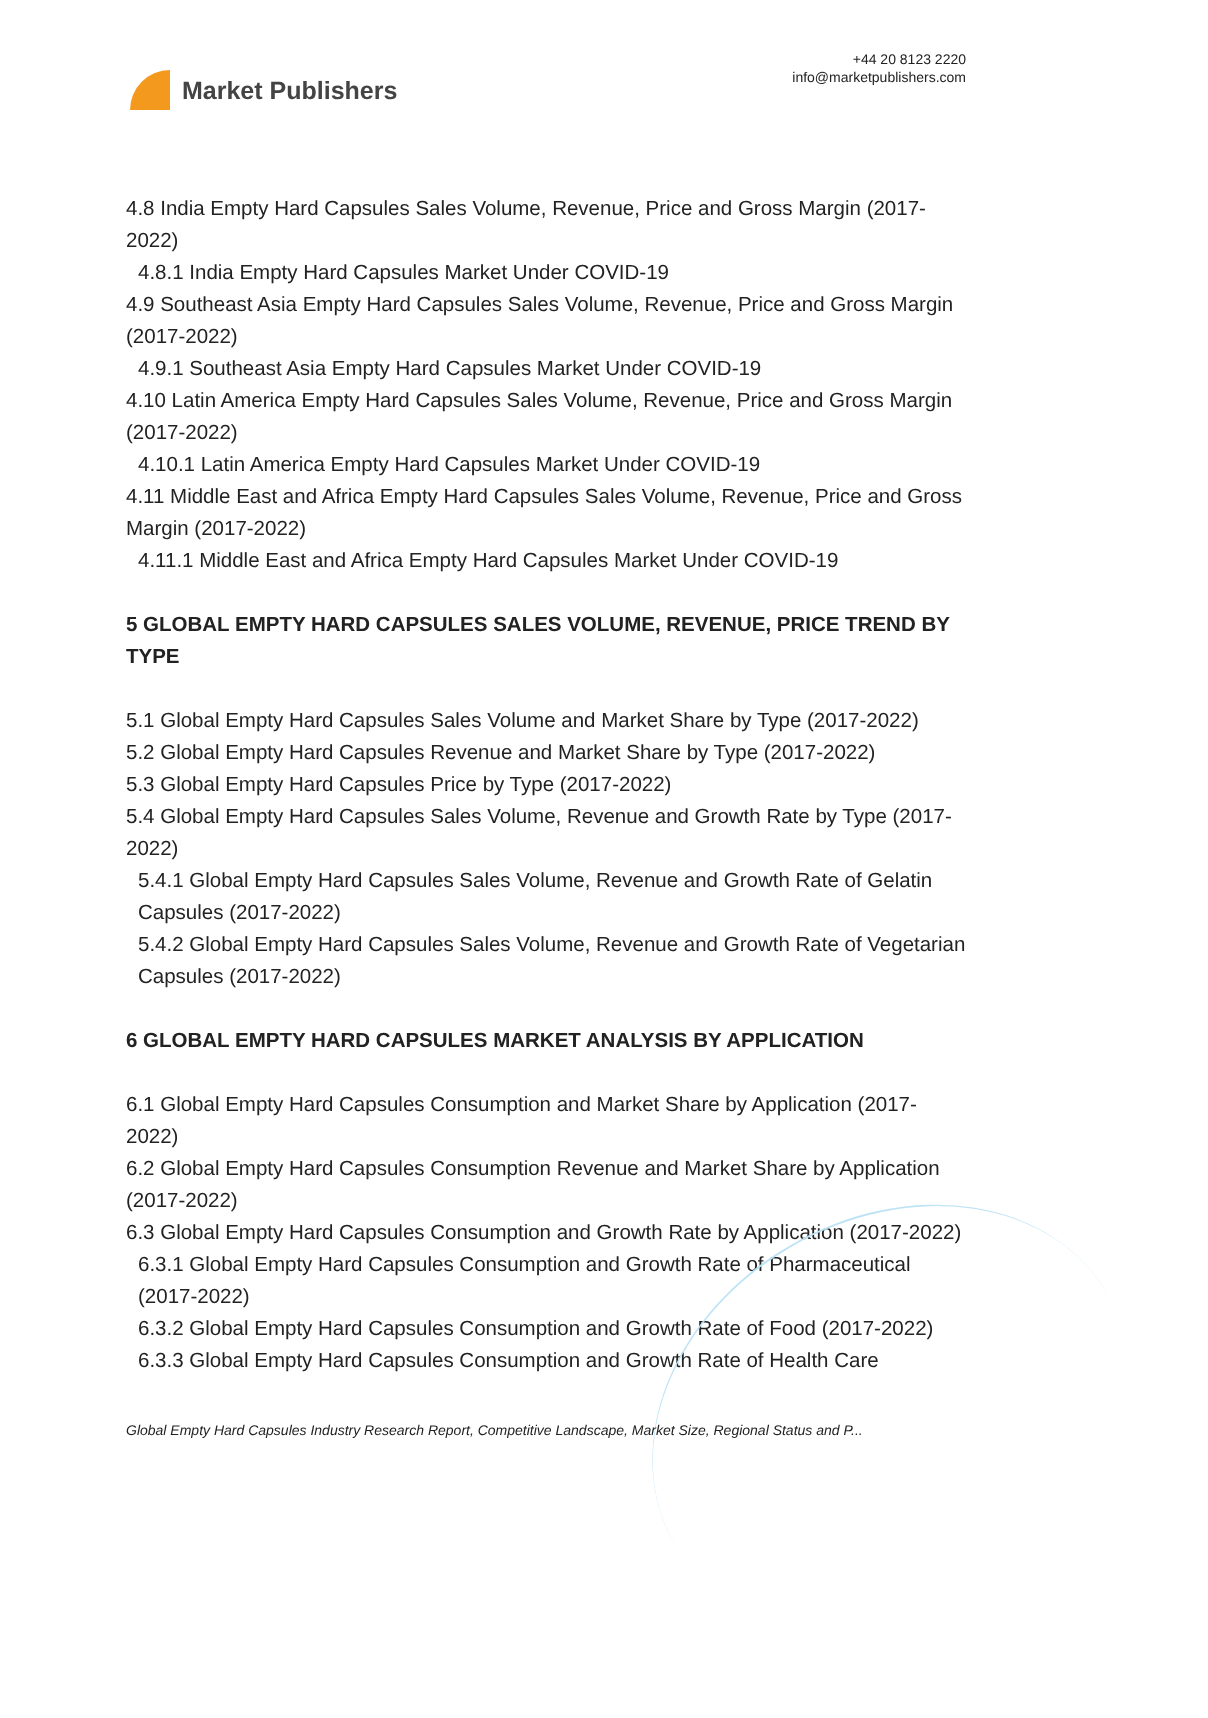Market Publishers
+44 20 8123 2220
info@marketpublishers.com
4.8 India Empty Hard Capsules Sales Volume, Revenue, Price and Gross Margin (2017-2022)
4.8.1 India Empty Hard Capsules Market Under COVID-19
4.9 Southeast Asia Empty Hard Capsules Sales Volume, Revenue, Price and Gross Margin (2017-2022)
4.9.1 Southeast Asia Empty Hard Capsules Market Under COVID-19
4.10 Latin America Empty Hard Capsules Sales Volume, Revenue, Price and Gross Margin (2017-2022)
4.10.1 Latin America Empty Hard Capsules Market Under COVID-19
4.11 Middle East and Africa Empty Hard Capsules Sales Volume, Revenue, Price and Gross Margin (2017-2022)
4.11.1 Middle East and Africa Empty Hard Capsules Market Under COVID-19
5 GLOBAL EMPTY HARD CAPSULES SALES VOLUME, REVENUE, PRICE TREND BY TYPE
5.1 Global Empty Hard Capsules Sales Volume and Market Share by Type (2017-2022)
5.2 Global Empty Hard Capsules Revenue and Market Share by Type (2017-2022)
5.3 Global Empty Hard Capsules Price by Type (2017-2022)
5.4 Global Empty Hard Capsules Sales Volume, Revenue and Growth Rate by Type (2017-2022)
5.4.1 Global Empty Hard Capsules Sales Volume, Revenue and Growth Rate of Gelatin Capsules (2017-2022)
5.4.2 Global Empty Hard Capsules Sales Volume, Revenue and Growth Rate of Vegetarian Capsules (2017-2022)
6 GLOBAL EMPTY HARD CAPSULES MARKET ANALYSIS BY APPLICATION
6.1 Global Empty Hard Capsules Consumption and Market Share by Application (2017-2022)
6.2 Global Empty Hard Capsules Consumption Revenue and Market Share by Application (2017-2022)
6.3 Global Empty Hard Capsules Consumption and Growth Rate by Application (2017-2022)
6.3.1 Global Empty Hard Capsules Consumption and Growth Rate of Pharmaceutical (2017-2022)
6.3.2 Global Empty Hard Capsules Consumption and Growth Rate of Food (2017-2022)
6.3.3 Global Empty Hard Capsules Consumption and Growth Rate of Health Care
Global Empty Hard Capsules Industry Research Report, Competitive Landscape, Market Size, Regional Status and P...